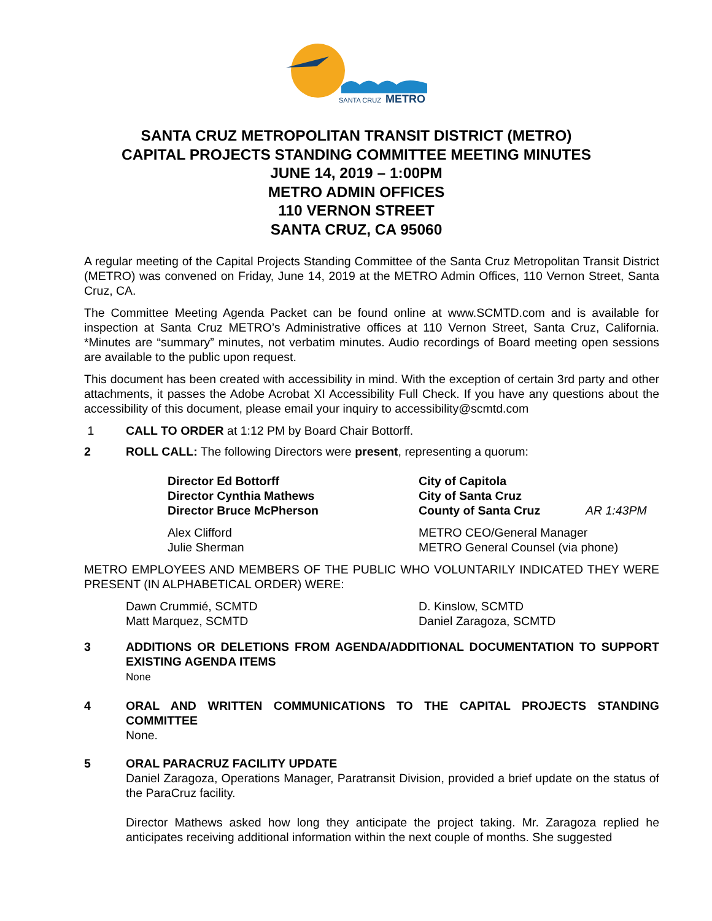SANTA CRUZ
METRO
SANTA CRUZ METROPOLITAN TRANSIT DISTRICT (METRO)
CAPITAL PROJECTS STANDING COMMITTEE MEETING MINUTES
JUNE 14, 2019 – 1:00PM
METRO ADMIN OFFICES
110 VERNON STREET
SANTA CRUZ, CA 95060
A regular meeting of the Capital Projects Standing Committee of the Santa Cruz Metropolitan Transit District (METRO) was convened on Friday, June 14, 2019 at the METRO Admin Offices, 110 Vernon Street, Santa Cruz, CA.
The Committee Meeting Agenda Packet can be found online at www.SCMTD.com and is available for inspection at Santa Cruz METRO’s Administrative offices at 110 Vernon Street, Santa Cruz, California. *Minutes are “summary” minutes, not verbatim minutes. Audio recordings of Board meeting open sessions are available to the public upon request.
This document has been created with accessibility in mind. With the exception of certain 3rd party and other attachments, it passes the Adobe Acrobat XI Accessibility Full Check. If you have any questions about the accessibility of this document, please email your inquiry to accessibility@scmtd.com
1 CALL TO ORDER at 1:12 PM by Board Chair Bottorff.
2 ROLL CALL: The following Directors were present, representing a quorum:
Director Ed Bottorff
City of Capitola
Director Cynthia Mathews
City of Santa Cruz
Director Bruce McPherson
County of Santa Cruz
AR 1:43PM
Alex Clifford
METRO CEO/General Manager
Julie Sherman
METRO General Counsel (via phone)
METRO EMPLOYEES AND MEMBERS OF THE PUBLIC WHO VOLUNTARILY INDICATED THEY WERE PRESENT (IN ALPHABETICAL ORDER) WERE:
Dawn Crummié, SCMTD
D. Kinslow, SCMTD
Matt Marquez, SCMTD
Daniel Zaragoza, SCMTD
3 ADDITIONS OR DELETIONS FROM AGENDA/ADDITIONAL DOCUMENTATION TO SUPPORT EXISTING AGENDA ITEMS
None
4 ORAL AND WRITTEN COMMUNICATIONS TO THE CAPITAL PROJECTS STANDING COMMITTEE
None.
5 ORAL PARACRUZ FACILITY UPDATE
Daniel Zaragoza, Operations Manager, Paratransit Division, provided a brief update on the status of the ParaCruz facility.
Director Mathews asked how long they anticipate the project taking. Mr. Zaragoza replied he anticipates receiving additional information within the next couple of months. She suggested